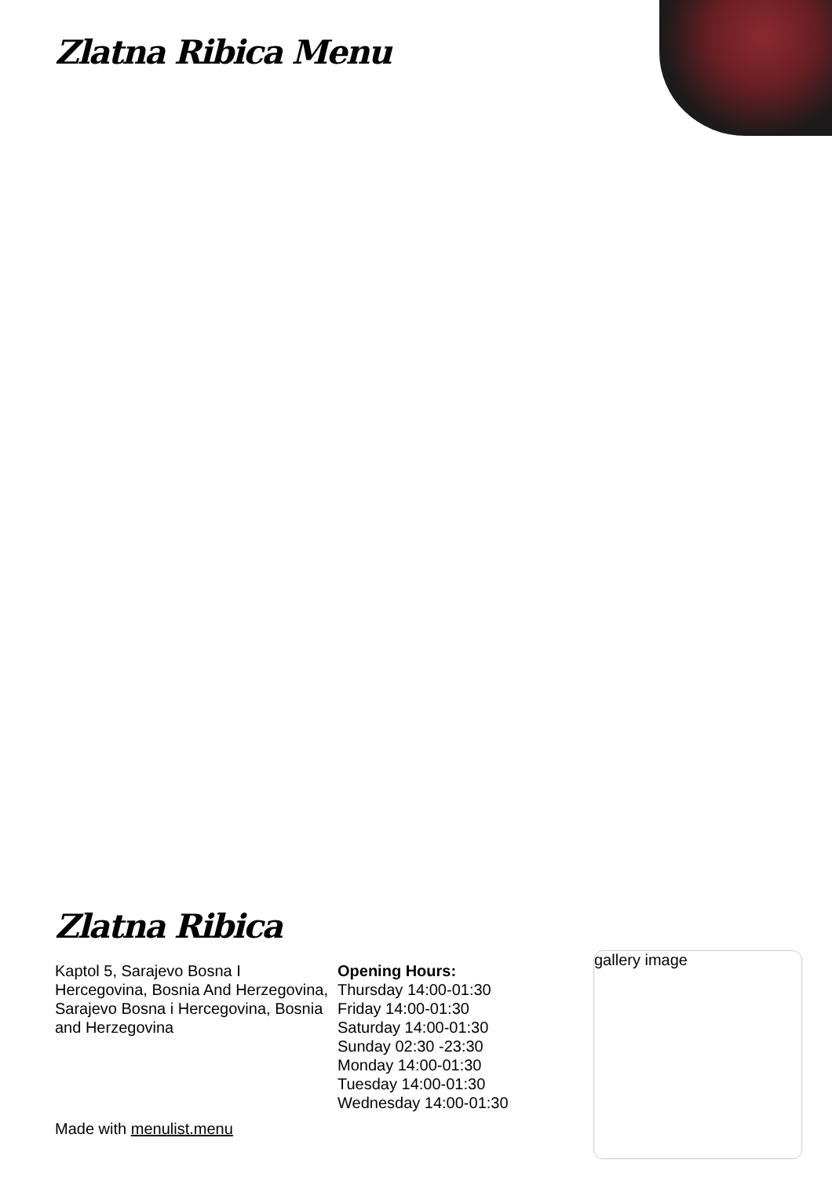Zlatna Ribica Menu
Zlatna Ribica
Kaptol 5, Sarajevo Bosna I Hercegovina, Bosnia And Herzegovina, Sarajevo Bosna i Hercegovina, Bosnia and Herzegovina
Opening Hours:
Thursday 14:00-01:30
Friday 14:00-01:30
Saturday 14:00-01:30
Sunday 02:30 -23:30
Monday 14:00-01:30
Tuesday 14:00-01:30
Wednesday 14:00-01:30
Made with menulist.menu
gallery image